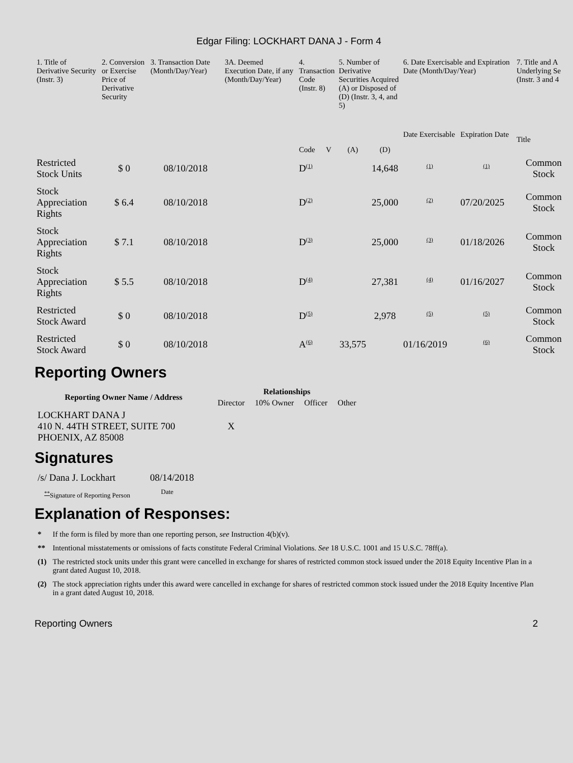Edgar Filing: LOCKHART DANA J - Form 4
| 1. Title of Derivative Security (Instr. 3) | 2. Conversion or Exercise Price of Derivative Security | 3. Transaction Date (Month/Day/Year) | 3A. Deemed Execution Date, if any (Month/Day/Year) | 4. Transaction Code (Instr. 8) | | 5. Number of Derivative Securities Acquired (A) or Disposed of (D) (Instr. 3, 4, and 5) | | 6. Date Exercisable and Expiration Date (Month/Day/Year) | | 7. Title and A Underlying Se (Instr. 3 and 4 |
| --- | --- | --- | --- | --- | --- | --- | --- | --- | --- | --- |
| | | | | Code | V | (A) | (D) | Date Exercisable | Expiration Date | Title |
| Restricted Stock Units | $ 0 | 08/10/2018 | | D<sup>(1)</sup> | | | 14,648 | <sup>(1)</sup> | <sup>(1)</sup> | Common Stock |
| Stock Appreciation Rights | $ 6.4 | 08/10/2018 | | D<sup>(2)</sup> | | | 25,000 | <sup>(2)</sup> | 07/20/2025 | Common Stock |
| Stock Appreciation Rights | $ 7.1 | 08/10/2018 | | D<sup>(3)</sup> | | | 25,000 | <sup>(3)</sup> | 01/18/2026 | Common Stock |
| Stock Appreciation Rights | $ 5.5 | 08/10/2018 | | D<sup>(4)</sup> | | | 27,381 | <sup>(4)</sup> | 01/16/2027 | Common Stock |
| Restricted Stock Award | $ 0 | 08/10/2018 | | D<sup>(5)</sup> | | | 2,978 | <sup>(5)</sup> | <sup>(5)</sup> | Common Stock |
| Restricted Stock Award | $ 0 | 08/10/2018 | | A<sup>(6)</sup> | | 33,575 | | 01/16/2019 | <sup>(6)</sup> | Common Stock |
Reporting Owners
| Reporting Owner Name / Address | Relationships | | | |
| --- | --- | --- | --- | --- |
| | Director | 10% Owner | Officer | Other |
| LOCKHART DANA J 410 N. 44TH STREET, SUITE 700 PHOENIX, AZ 85008 | X | | | |
Signatures
| /s/ Dana J. Lockhart | 08/14/2018 |
| <sup>**</sup> Signature of Reporting Person | Date |
Explanation of Responses:
| * | If the form is filed by more than one reporting person, see Instruction 4(b)(v). |
| ** | Intentional misstatements or omissions of facts constitute Federal Criminal Violations. See 18 U.S.C. 1001 and 15 U.S.C. 78ff(a). |
| (1) | The restricted stock units under this grant were cancelled in exchange for shares of restricted common stock issued under the 2018 Equity Incentive Plan in a grant dated August 10, 2018. |
| (2) | The stock appreciation rights under this award were cancelled in exchange for shares of restricted common stock issued under the 2018 Equity Incentive Plan in a grant dated August 10, 2018. |
Reporting Owners 2